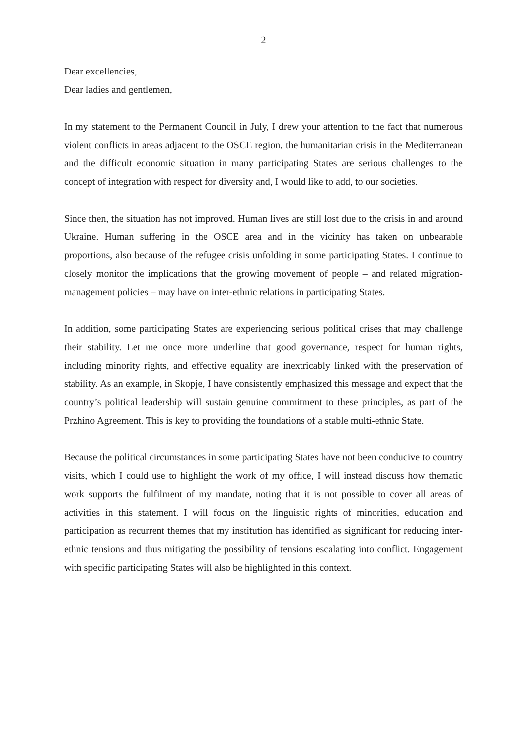2
Dear excellencies,
Dear ladies and gentlemen,
In my statement to the Permanent Council in July, I drew your attention to the fact that numerous violent conflicts in areas adjacent to the OSCE region, the humanitarian crisis in the Mediterranean and the difficult economic situation in many participating States are serious challenges to the concept of integration with respect for diversity and, I would like to add, to our societies.
Since then, the situation has not improved. Human lives are still lost due to the crisis in and around Ukraine. Human suffering in the OSCE area and in the vicinity has taken on unbearable proportions, also because of the refugee crisis unfolding in some participating States. I continue to closely monitor the implications that the growing movement of people – and related migration-management policies – may have on inter-ethnic relations in participating States.
In addition, some participating States are experiencing serious political crises that may challenge their stability. Let me once more underline that good governance, respect for human rights, including minority rights, and effective equality are inextricably linked with the preservation of stability. As an example, in Skopje, I have consistently emphasized this message and expect that the country’s political leadership will sustain genuine commitment to these principles, as part of the Przhino Agreement. This is key to providing the foundations of a stable multi-ethnic State.
Because the political circumstances in some participating States have not been conducive to country visits, which I could use to highlight the work of my office, I will instead discuss how thematic work supports the fulfilment of my mandate, noting that it is not possible to cover all areas of activities in this statement. I will focus on the linguistic rights of minorities, education and participation as recurrent themes that my institution has identified as significant for reducing inter-ethnic tensions and thus mitigating the possibility of tensions escalating into conflict. Engagement with specific participating States will also be highlighted in this context.